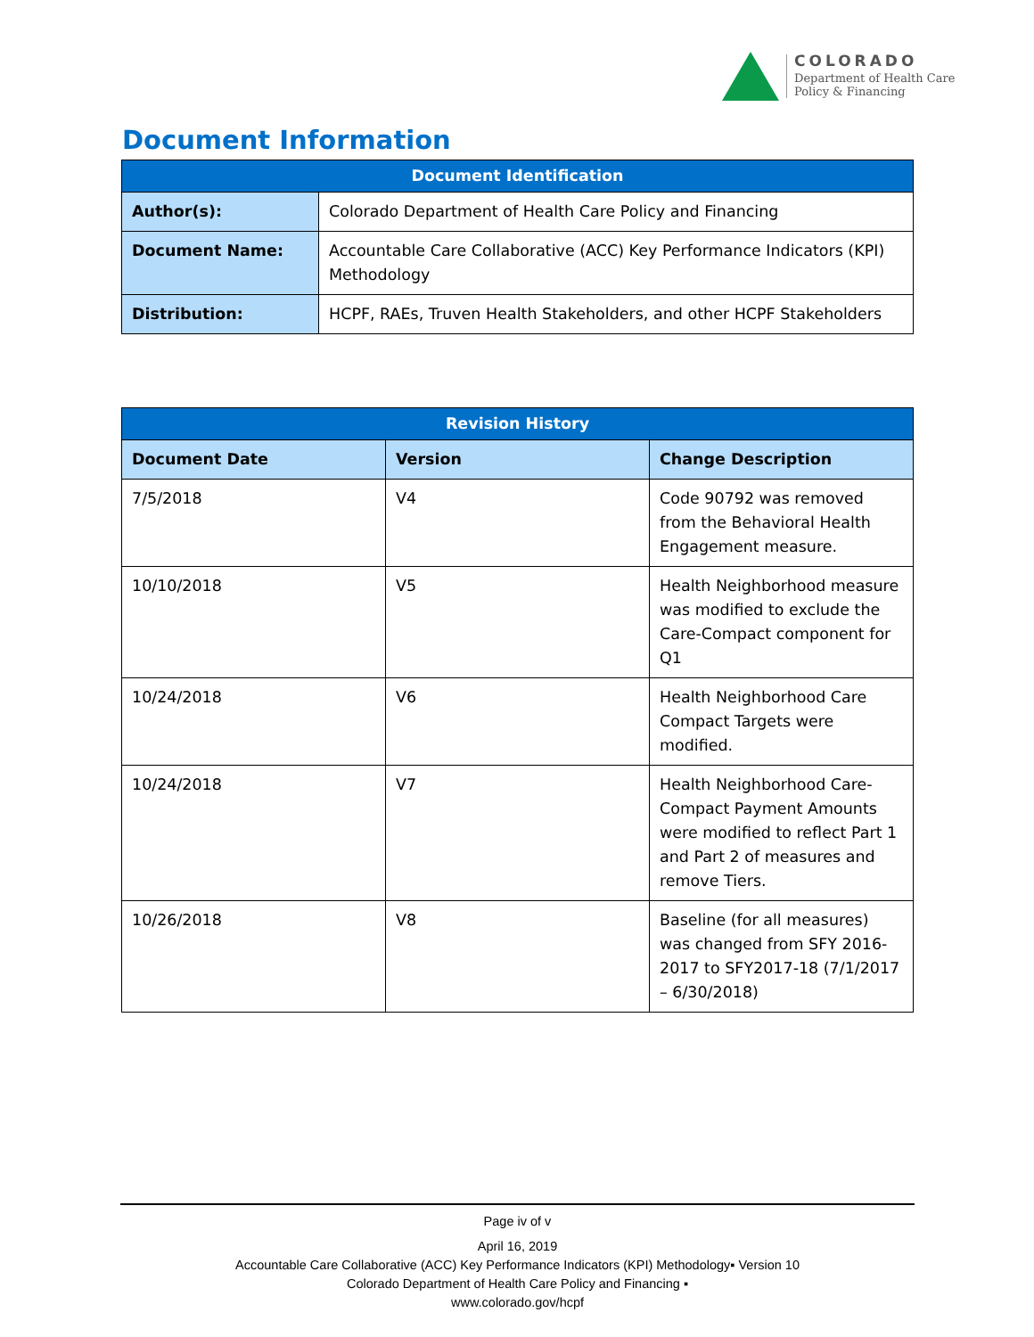COLORADO
Department of Health Care
Policy & Financing
Document Information
| Document Identification | |
| --- | --- |
| Author(s): | Colorado Department of Health Care Policy and Financing |
| Document Name: | Accountable Care Collaborative (ACC) Key Performance Indicators (KPI) Methodology |
| Distribution: | HCPF, RAEs, Truven Health Stakeholders, and other HCPF Stakeholders |
| Revision History | | |
| --- | --- | --- |
| Document Date | Version | Change Description |
| 7/5/2018 | V4 | Code 90792 was removed from the Behavioral Health Engagement measure. |
| 10/10/2018 | V5 | Health Neighborhood measure was modified to exclude the Care-Compact component for Q1 |
| 10/24/2018 | V6 | Health Neighborhood Care Compact Targets were modified. |
| 10/24/2018 | V7 | Health Neighborhood Care-Compact Payment Amounts were modified to reflect Part 1 and Part 2 of measures and remove Tiers. |
| 10/26/2018 | V8 | Baseline (for all measures) was changed from SFY 2016-2017 to SFY2017-18 (7/1/2017 – 6/30/2018) |
Page iv of v
April 16, 2019
Accountable Care Collaborative (ACC) Key Performance Indicators (KPI) Methodology▪ Version 10
Colorado Department of Health Care Policy and Financing ▪
www.colorado.gov/hcpf